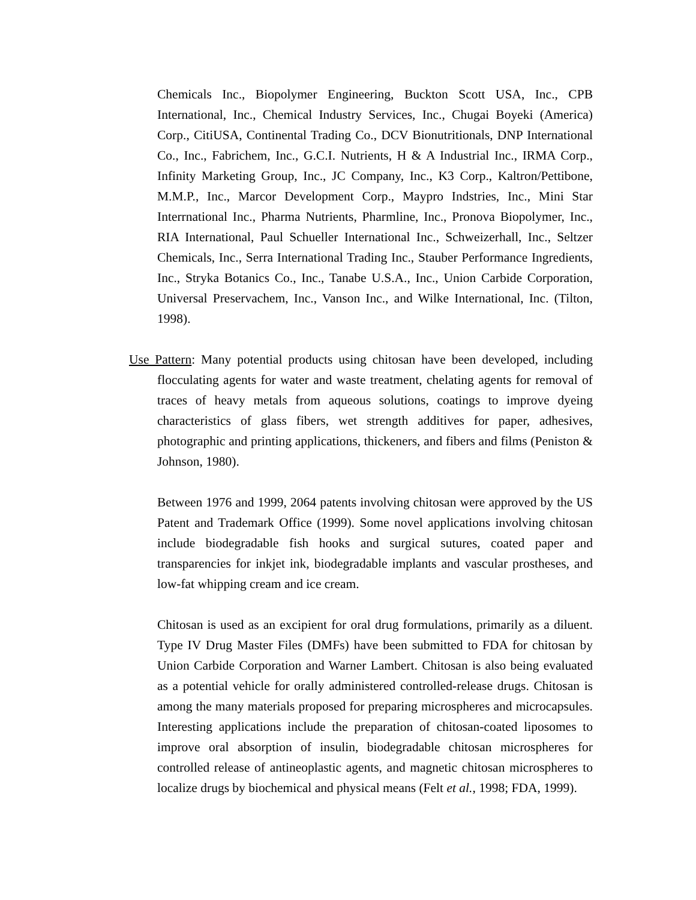Chemicals Inc., Biopolymer Engineering, Buckton Scott USA, Inc., CPB International, Inc., Chemical Industry Services, Inc., Chugai Boyeki (America) Corp., CitiUSA, Continental Trading Co., DCV Bionutritionals, DNP International Co., Inc., Fabrichem, Inc., G.C.I. Nutrients, H & A Industrial Inc., IRMA Corp., Infinity Marketing Group, Inc., JC Company, Inc., K3 Corp., Kaltron/Pettibone, M.M.P., Inc., Marcor Development Corp., Maypro Indstries, Inc., Mini Star Interrnational Inc., Pharma Nutrients, Pharmline, Inc., Pronova Biopolymer, Inc., RIA International, Paul Schueller International Inc., Schweizerhall, Inc., Seltzer Chemicals, Inc., Serra International Trading Inc., Stauber Performance Ingredients, Inc., Stryka Botanics Co., Inc., Tanabe U.S.A., Inc., Union Carbide Corporation, Universal Preservachem, Inc., Vanson Inc., and Wilke International, Inc. (Tilton, 1998).
Use Pattern: Many potential products using chitosan have been developed, including flocculating agents for water and waste treatment, chelating agents for removal of traces of heavy metals from aqueous solutions, coatings to improve dyeing characteristics of glass fibers, wet strength additives for paper, adhesives, photographic and printing applications, thickeners, and fibers and films (Peniston & Johnson, 1980).
Between 1976 and 1999, 2064 patents involving chitosan were approved by the US Patent and Trademark Office (1999). Some novel applications involving chitosan include biodegradable fish hooks and surgical sutures, coated paper and transparencies for inkjet ink, biodegradable implants and vascular prostheses, and low-fat whipping cream and ice cream.
Chitosan is used as an excipient for oral drug formulations, primarily as a diluent. Type IV Drug Master Files (DMFs) have been submitted to FDA for chitosan by Union Carbide Corporation and Warner Lambert. Chitosan is also being evaluated as a potential vehicle for orally administered controlled-release drugs. Chitosan is among the many materials proposed for preparing microspheres and microcapsules. Interesting applications include the preparation of chitosan-coated liposomes to improve oral absorption of insulin, biodegradable chitosan microspheres for controlled release of antineoplastic agents, and magnetic chitosan microspheres to localize drugs by biochemical and physical means (Felt et al., 1998; FDA, 1999).